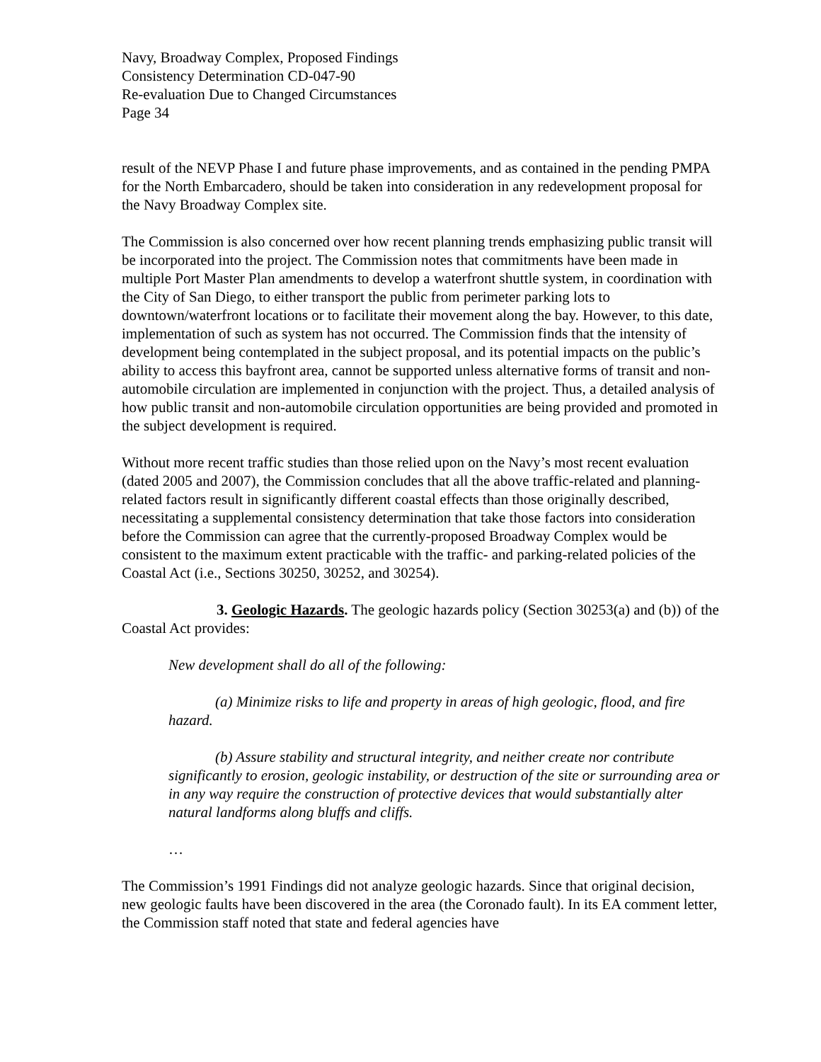Navy, Broadway Complex, Proposed Findings
Consistency Determination CD-047-90
Re-evaluation Due to Changed Circumstances
Page 34
result of the NEVP Phase I and future phase improvements, and as contained in the pending PMPA for the North Embarcadero, should be taken into consideration in any redevelopment proposal for the Navy Broadway Complex site.
The Commission is also concerned over how recent planning trends emphasizing public transit will be incorporated into the project. The Commission notes that commitments have been made in multiple Port Master Plan amendments to develop a waterfront shuttle system, in coordination with the City of San Diego, to either transport the public from perimeter parking lots to downtown/waterfront locations or to facilitate their movement along the bay. However, to this date, implementation of such as system has not occurred. The Commission finds that the intensity of development being contemplated in the subject proposal, and its potential impacts on the public’s ability to access this bayfront area, cannot be supported unless alternative forms of transit and non-automobile circulation are implemented in conjunction with the project. Thus, a detailed analysis of how public transit and non-automobile circulation opportunities are being provided and promoted in the subject development is required.
Without more recent traffic studies than those relied upon on the Navy’s most recent evaluation (dated 2005 and 2007), the Commission concludes that all the above traffic-related and planning-related factors result in significantly different coastal effects than those originally described, necessitating a supplemental consistency determination that take those factors into consideration before the Commission can agree that the currently-proposed Broadway Complex would be consistent to the maximum extent practicable with the traffic- and parking-related policies of the Coastal Act (i.e., Sections 30250, 30252, and 30254).
3. Geologic Hazards. The geologic hazards policy (Section 30253(a) and (b)) of the Coastal Act provides:
New development shall do all of the following:
(a) Minimize risks to life and property in areas of high geologic, flood, and fire hazard.
(b) Assure stability and structural integrity, and neither create nor contribute significantly to erosion, geologic instability, or destruction of the site or surrounding area or in any way require the construction of protective devices that would substantially alter natural landforms along bluffs and cliffs.
…
The Commission’s 1991 Findings did not analyze geologic hazards. Since that original decision, new geologic faults have been discovered in the area (the Coronado fault). In its EA comment letter, the Commission staff noted that state and federal agencies have